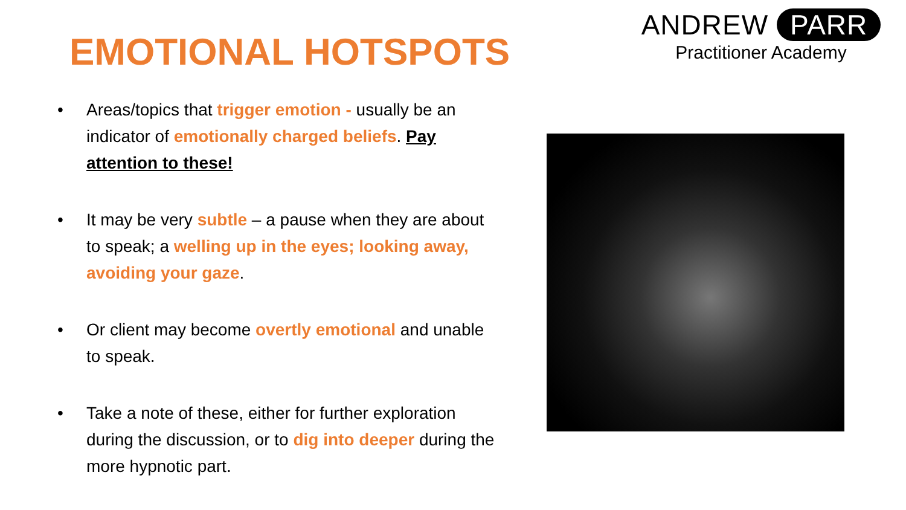ANDREW PARR
Practitioner Academy
EMOTIONAL HOTSPOTS
• Areas/topics that trigger emotion - usually be an indicator of emotionally charged beliefs. Pay attention to these!
• It may be very subtle – a pause when they are about to speak; a welling up in the eyes; looking away, avoiding your gaze.
• Or client may become overtly emotional and unable to speak.
• Take a note of these, either for further exploration during the discussion, or to dig into deeper during the more hypnotic part.